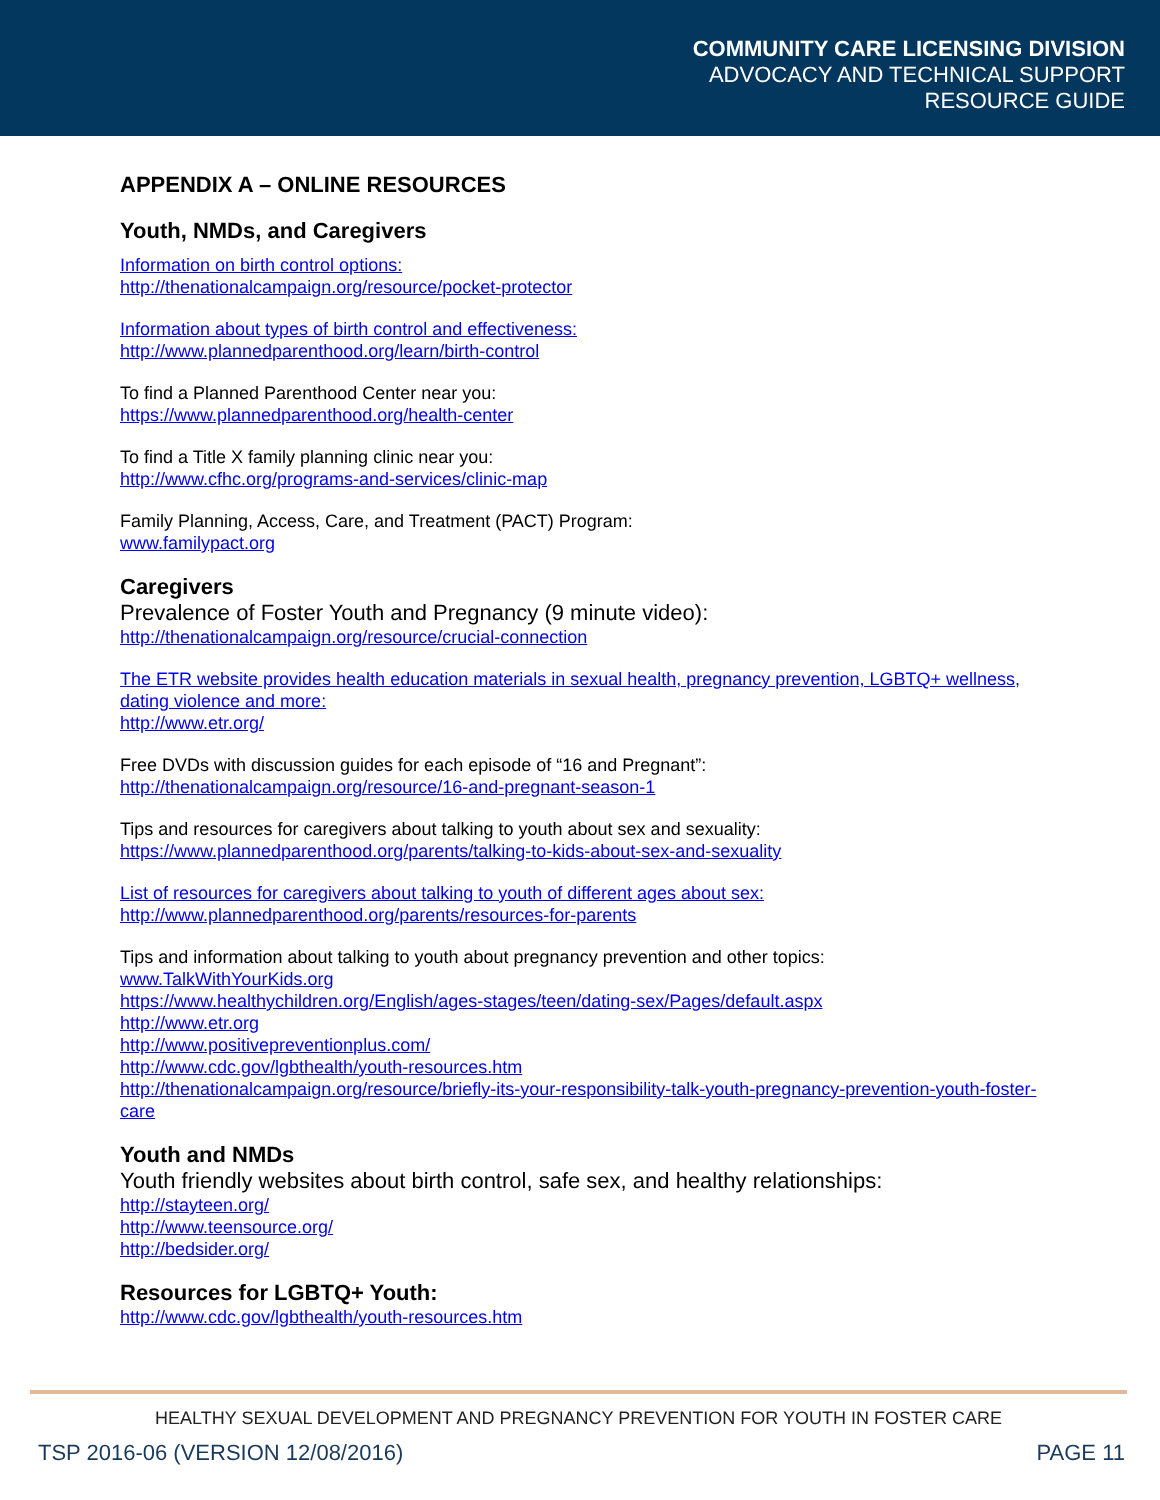COMMUNITY CARE LICENSING DIVISION
ADVOCACY AND TECHNICAL SUPPORT
RESOURCE GUIDE
APPENDIX A – ONLINE RESOURCES
Youth, NMDs, and Caregivers
Information on birth control options:
http://thenationalcampaign.org/resource/pocket-protector
Information about types of birth control and effectiveness:
http://www.plannedparenthood.org/learn/birth-control
To find a Planned Parenthood Center near you:
https://www.plannedparenthood.org/health-center
To find a Title X family planning clinic near you:
http://www.cfhc.org/programs-and-services/clinic-map
Family Planning, Access, Care, and Treatment (PACT) Program:
www.familypact.org
Caregivers
Prevalence of Foster Youth and Pregnancy (9 minute video):
http://thenationalcampaign.org/resource/crucial-connection
The ETR website provides health education materials in sexual health, pregnancy prevention, LGBTQ+ wellness, dating violence and more:
http://www.etr.org/
Free DVDs with discussion guides for each episode of “16 and Pregnant”:
http://thenationalcampaign.org/resource/16-and-pregnant-season-1
Tips and resources for caregivers about talking to youth about sex and sexuality:
https://www.plannedparenthood.org/parents/talking-to-kids-about-sex-and-sexuality
List of resources for caregivers about talking to youth of different ages about sex:
http://www.plannedparenthood.org/parents/resources-for-parents
Tips and information about talking to youth about pregnancy prevention and other topics:
www.TalkWithYourKids.org
https://www.healthychildren.org/English/ages-stages/teen/dating-sex/Pages/default.aspx
http://www.etr.org
http://www.positivepreventionplus.com/
http://www.cdc.gov/lgbthealth/youth-resources.htm
http://thenationalcampaign.org/resource/briefly-its-your-responsibility-talk-youth-pregnancy-prevention-youth-foster-care
Youth and NMDs
Youth friendly websites about birth control, safe sex, and healthy relationships:
http://stayteen.org/
http://www.teensource.org/
http://bedsider.org/
Resources for LGBTQ+ Youth:
http://www.cdc.gov/lgbthealth/youth-resources.htm
HEALTHY SEXUAL DEVELOPMENT AND PREGNANCY PREVENTION FOR YOUTH IN FOSTER CARE
TSP 2016-06 (VERSION 12/08/2016) PAGE 11